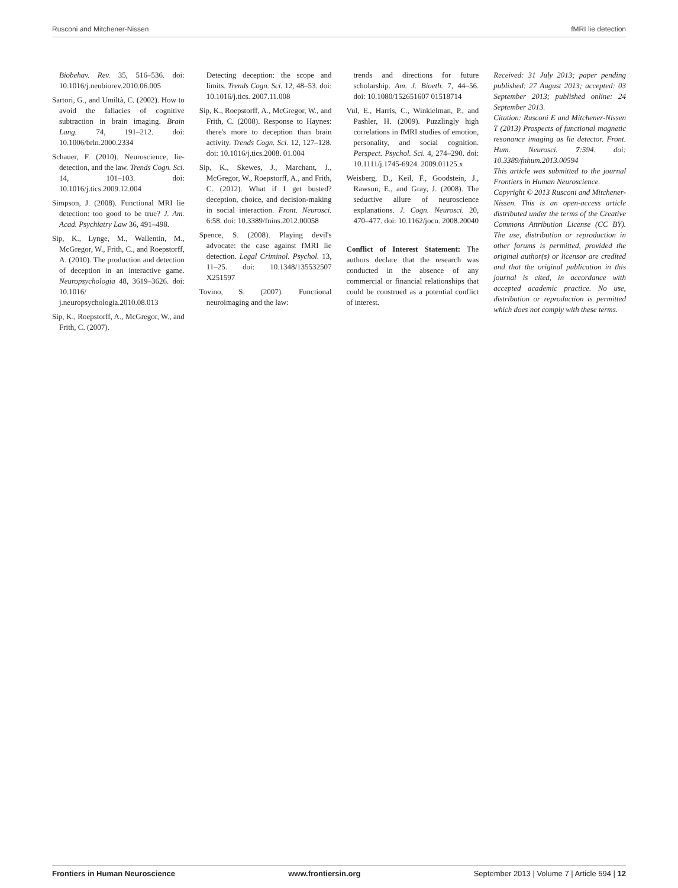Rusconi and Mitchener-Nissen fMRI lie detection
Biobehav. Rev. 35, 516–536. doi: 10.1016/j.neubiorev.2010.06.005
Sartori, G., and Umiltà, C. (2002). How to avoid the fallacies of cognitive subtraction in brain imaging. Brain Lang. 74, 191–212. doi: 10.1006/brln.2000.2334
Schauer, F. (2010). Neuroscience, lie-detection, and the law. Trends Cogn. Sci. 14, 101–103. doi: 10.1016/j.tics.2009.12.004
Simpson, J. (2008). Functional MRI lie detection: too good to be true? J. Am. Acad. Psychiatry Law 36, 491–498.
Sip, K., Lynge, M., Wallentin, M., McGregor, W., Frith, C., and Roepstorff, A. (2010). The production and detection of deception in an interactive game. Neuropsychologia 48, 3619–3626. doi: 10.1016/ j.neuropsychologia.2010.08.013
Sip, K., Roepstorff, A., McGregor, W., and Frith, C. (2007).
Detecting deception: the scope and limits. Trends Cogn. Sci. 12, 48–53. doi: 10.1016/j.tics. 2007.11.008
Sip, K., Roepstorff, A., McGregor, W., and Frith, C. (2008). Response to Haynes: there's more to deception than brain activity. Trends Cogn. Sci. 12, 127–128. doi: 10.1016/j.tics.2008. 01.004
Sip, K., Skewes, J., Marchant, J., McGregor, W., Roepstorff, A., and Frith, C. (2012). What if I get busted? deception, choice, and decision-making in social interaction. Front. Neurosci. 6:58. doi: 10.3389/fnins.2012.00058
Spence, S. (2008). Playing devil's advocate: the case against fMRI lie detection. Legal Criminol. Psychol. 13, 11–25. doi: 10.1348/135532507 X251597
Tovino, S. (2007). Functional neuroimaging and the law:
trends and directions for future scholarship. Am. J. Bioeth. 7, 44–56. doi: 10.1080/152651607 01518714
Vul, E., Harris, C., Winkielman, P., and Pashler, H. (2009). Puzzlingly high correlations in fMRI studies of emotion, personality, and social cognition. Perspect. Psychol. Sci. 4, 274–290. doi: 10.1111/j.1745-6924. 2009.01125.x
Weisberg, D., Keil, F., Goodstein, J., Rawson, E., and Gray, J. (2008). The seductive allure of neuroscience explanations. J. Cogn. Neurosci. 20, 470–477. doi: 10.1162/jocn. 2008.20040
Conflict of Interest Statement: The authors declare that the research was conducted in the absence of any commercial or financial relationships that could be construed as a potential conflict of interest.
Received: 31 July 2013; paper pending published: 27 August 2013; accepted: 03 September 2013; published online: 24 September 2013.
Citation: Rusconi E and Mitchener-Nissen T (2013) Prospects of functional magnetic resonance imaging as lie detector. Front. Hum. Neurosci. 7:594. doi: 10.3389/fnhum.2013.00594
This article was submitted to the journal Frontiers in Human Neuroscience.
Copyright © 2013 Rusconi and Mitchener-Nissen. This is an open-access article distributed under the terms of the Creative Commons Attribution License (CC BY). The use, distribution or reproduction in other forums is permitted, provided the original author(s) or licensor are credited and that the original publication in this journal is cited, in accordance with accepted academic practice. No use, distribution or reproduction is permitted which does not comply with these terms.
Frontiers in Human Neuroscience www.frontiersin.org September 2013 | Volume 7 | Article 594 | 12